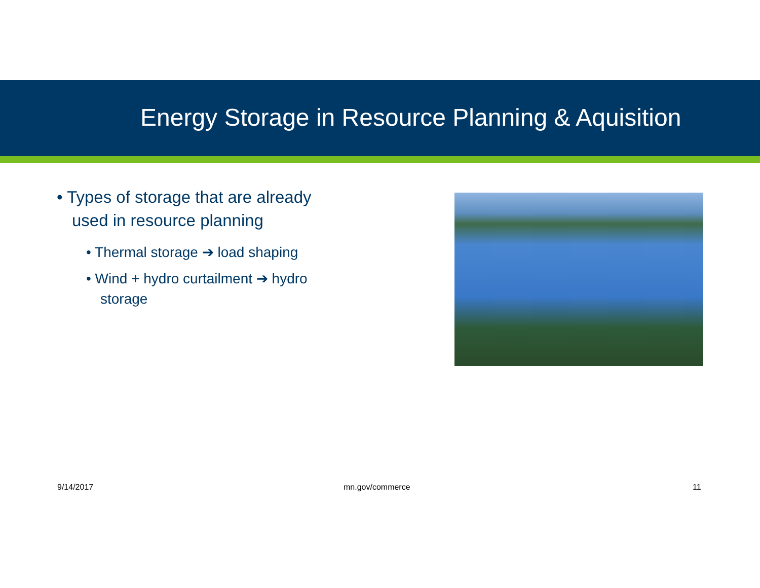Energy Storage in Resource Planning & Aquisition
• Types of storage that are already used in resource planning
• Thermal storage ➔ load shaping
• Wind + hydro curtailment ➔ hydro storage
9/14/2017 mn.gov/commerce 11